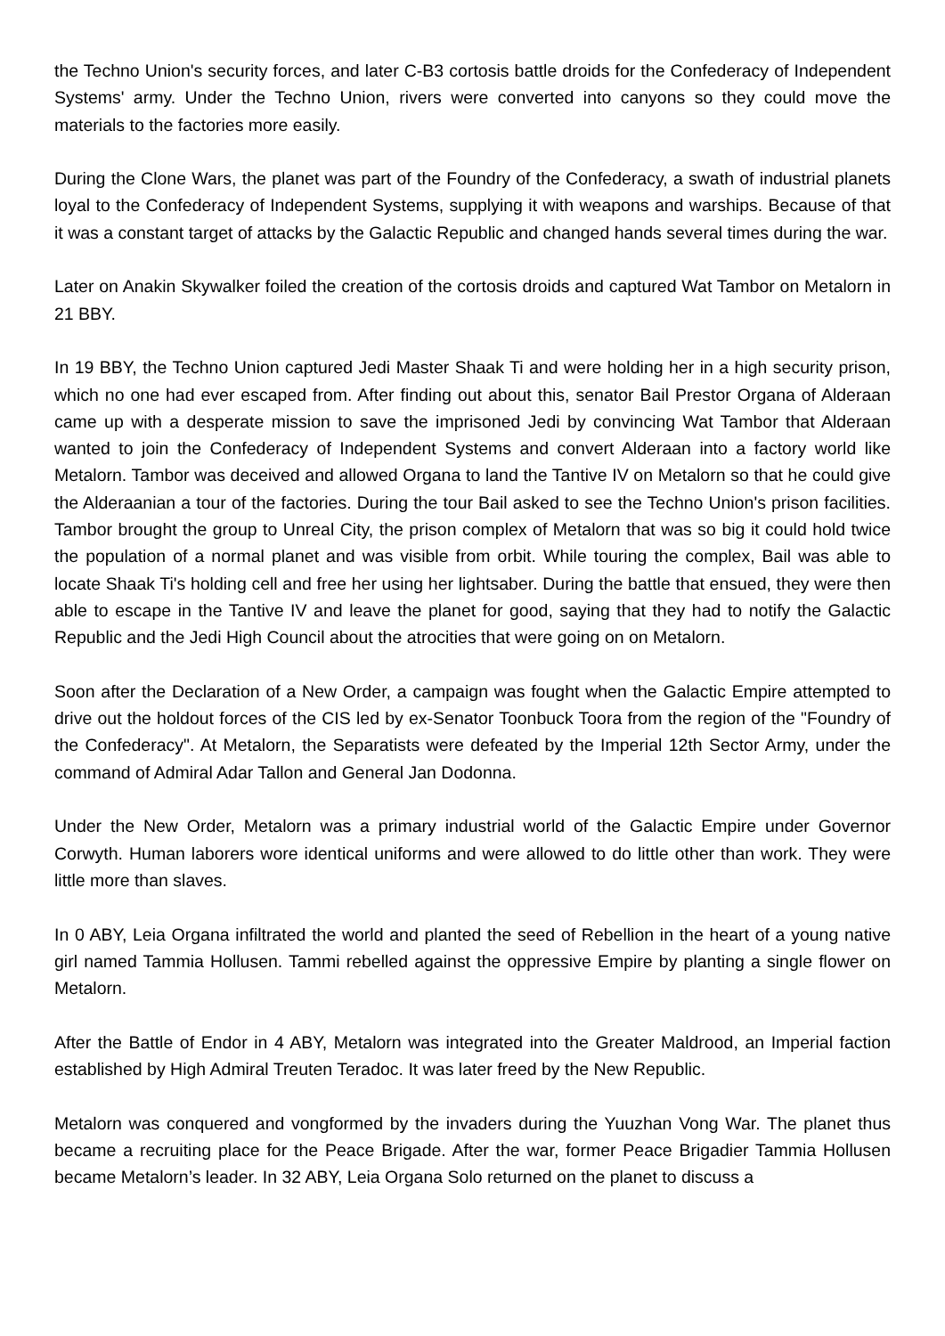the Techno Union's security forces, and later C-B3 cortosis battle droids for the Confederacy of Independent Systems' army. Under the Techno Union, rivers were converted into canyons so they could move the materials to the factories more easily.
During the Clone Wars, the planet was part of the Foundry of the Confederacy, a swath of industrial planets loyal to the Confederacy of Independent Systems, supplying it with weapons and warships. Because of that it was a constant target of attacks by the Galactic Republic and changed hands several times during the war.
Later on Anakin Skywalker foiled the creation of the cortosis droids and captured Wat Tambor on Metalorn in 21 BBY.
In 19 BBY, the Techno Union captured Jedi Master Shaak Ti and were holding her in a high security prison, which no one had ever escaped from. After finding out about this, senator Bail Prestor Organa of Alderaan came up with a desperate mission to save the imprisoned Jedi by convincing Wat Tambor that Alderaan wanted to join the Confederacy of Independent Systems and convert Alderaan into a factory world like Metalorn. Tambor was deceived and allowed Organa to land the Tantive IV on Metalorn so that he could give the Alderaanian a tour of the factories. During the tour Bail asked to see the Techno Union's prison facilities. Tambor brought the group to Unreal City, the prison complex of Metalorn that was so big it could hold twice the population of a normal planet and was visible from orbit. While touring the complex, Bail was able to locate Shaak Ti's holding cell and free her using her lightsaber. During the battle that ensued, they were then able to escape in the Tantive IV and leave the planet for good, saying that they had to notify the Galactic Republic and the Jedi High Council about the atrocities that were going on on Metalorn.
Soon after the Declaration of a New Order, a campaign was fought when the Galactic Empire attempted to drive out the holdout forces of the CIS led by ex-Senator Toonbuck Toora from the region of the "Foundry of the Confederacy". At Metalorn, the Separatists were defeated by the Imperial 12th Sector Army, under the command of Admiral Adar Tallon and General Jan Dodonna.
Under the New Order, Metalorn was a primary industrial world of the Galactic Empire under Governor Corwyth. Human laborers wore identical uniforms and were allowed to do little other than work. They were little more than slaves.
In 0 ABY, Leia Organa infiltrated the world and planted the seed of Rebellion in the heart of a young native girl named Tammia Hollusen. Tammi rebelled against the oppressive Empire by planting a single flower on Metalorn.
After the Battle of Endor in 4 ABY, Metalorn was integrated into the Greater Maldrood, an Imperial faction established by High Admiral Treuten Teradoc. It was later freed by the New Republic.
Metalorn was conquered and vongformed by the invaders during the Yuuzhan Vong War. The planet thus became a recruiting place for the Peace Brigade. After the war, former Peace Brigadier Tammia Hollusen became Metalorn’s leader. In 32 ABY, Leia Organa Solo returned on the planet to discuss a